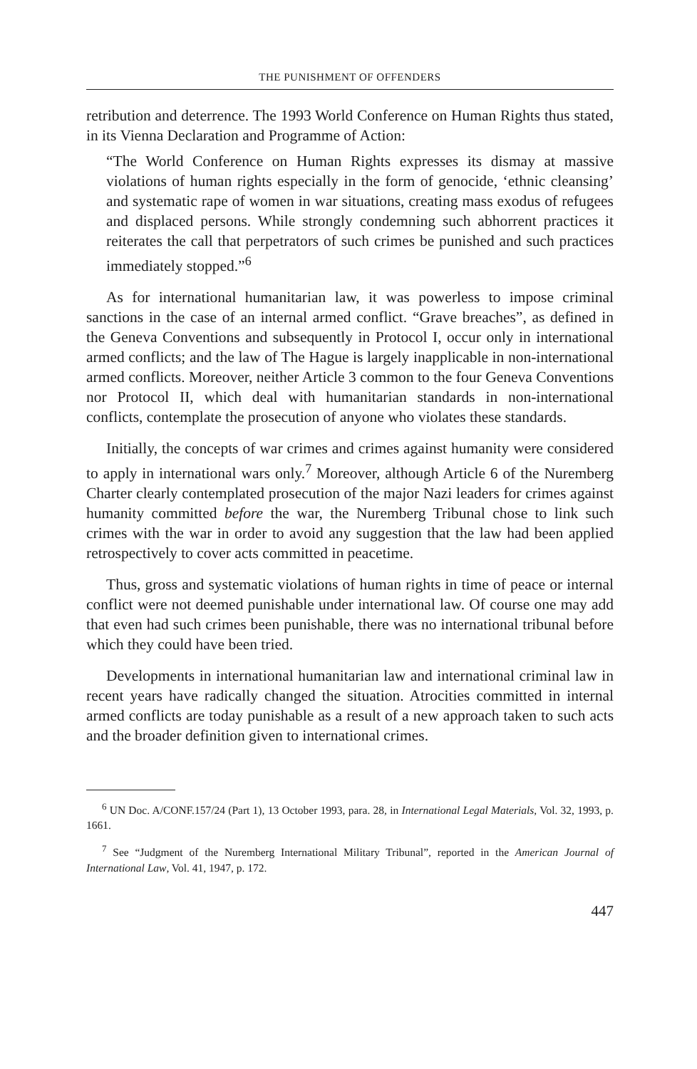THE PUNISHMENT OF OFFENDERS
retribution and deterrence. The 1993 World Conference on Human Rights thus stated, in its Vienna Declaration and Programme of Action:
“The World Conference on Human Rights expresses its dismay at massive violations of human rights especially in the form of genocide, ‘ethnic cleansing’ and systematic rape of women in war situations, creating mass exodus of refugees and displaced persons. While strongly condemning such abhorrent practices it reiterates the call that perpetrators of such crimes be punished and such practices immediately stopped.”<sup>6</sup>
As for international humanitarian law, it was powerless to impose criminal sanctions in the case of an internal armed conflict. “Grave breaches”, as defined in the Geneva Conventions and subsequently in Protocol I, occur only in international armed conflicts; and the law of The Hague is largely inapplicable in non-international armed conflicts. Moreover, neither Article 3 common to the four Geneva Conventions nor Protocol II, which deal with humanitarian standards in non-international conflicts, contemplate the prosecution of anyone who violates these standards.
Initially, the concepts of war crimes and crimes against humanity were considered to apply in international wars only.<sup>7</sup> Moreover, although Article 6 of the Nuremberg Charter clearly contemplated prosecution of the major Nazi leaders for crimes against humanity committed before the war, the Nuremberg Tribunal chose to link such crimes with the war in order to avoid any suggestion that the law had been applied retrospectively to cover acts committed in peacetime.
Thus, gross and systematic violations of human rights in time of peace or internal conflict were not deemed punishable under international law. Of course one may add that even had such crimes been punishable, there was no international tribunal before which they could have been tried.
Developments in international humanitarian law and international criminal law in recent years have radically changed the situation. Atrocities committed in internal armed conflicts are today punishable as a result of a new approach taken to such acts and the broader definition given to international crimes.
<sup>6</sup> UN Doc. A/CONF.157/24 (Part 1), 13 October 1993, para. 28, in International Legal Materials, Vol. 32, 1993, p. 1661.
<sup>7</sup> See “Judgment of the Nuremberg International Military Tribunal”, reported in the American Journal of International Law, Vol. 41, 1947, p. 172.
447